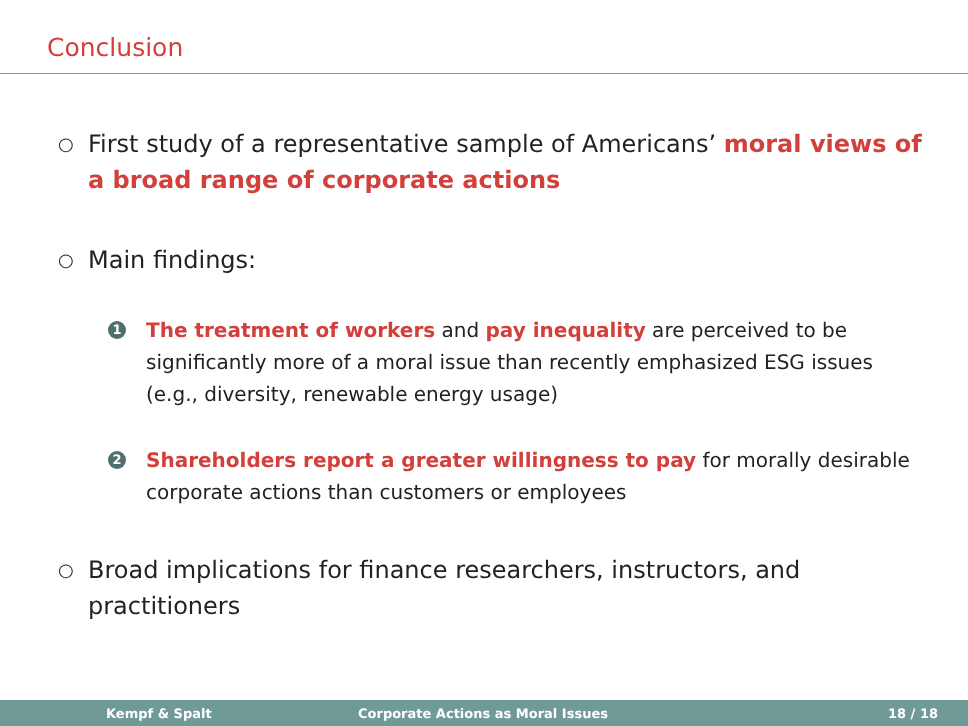Conclusion
○ First study of a representative sample of Americans’ moral views of a broad range of corporate actions
○ Main findings:
1 The treatment of workers and pay inequality are perceived to be significantly more of a moral issue than recently emphasized ESG issues (e.g., diversity, renewable energy usage)
2 Shareholders report a greater willingness to pay for morally desirable corporate actions than customers or employees
○ Broad implications for finance researchers, instructors, and practitioners
Kempf & Spalt Corporate Actions as Moral Issues 18 / 18